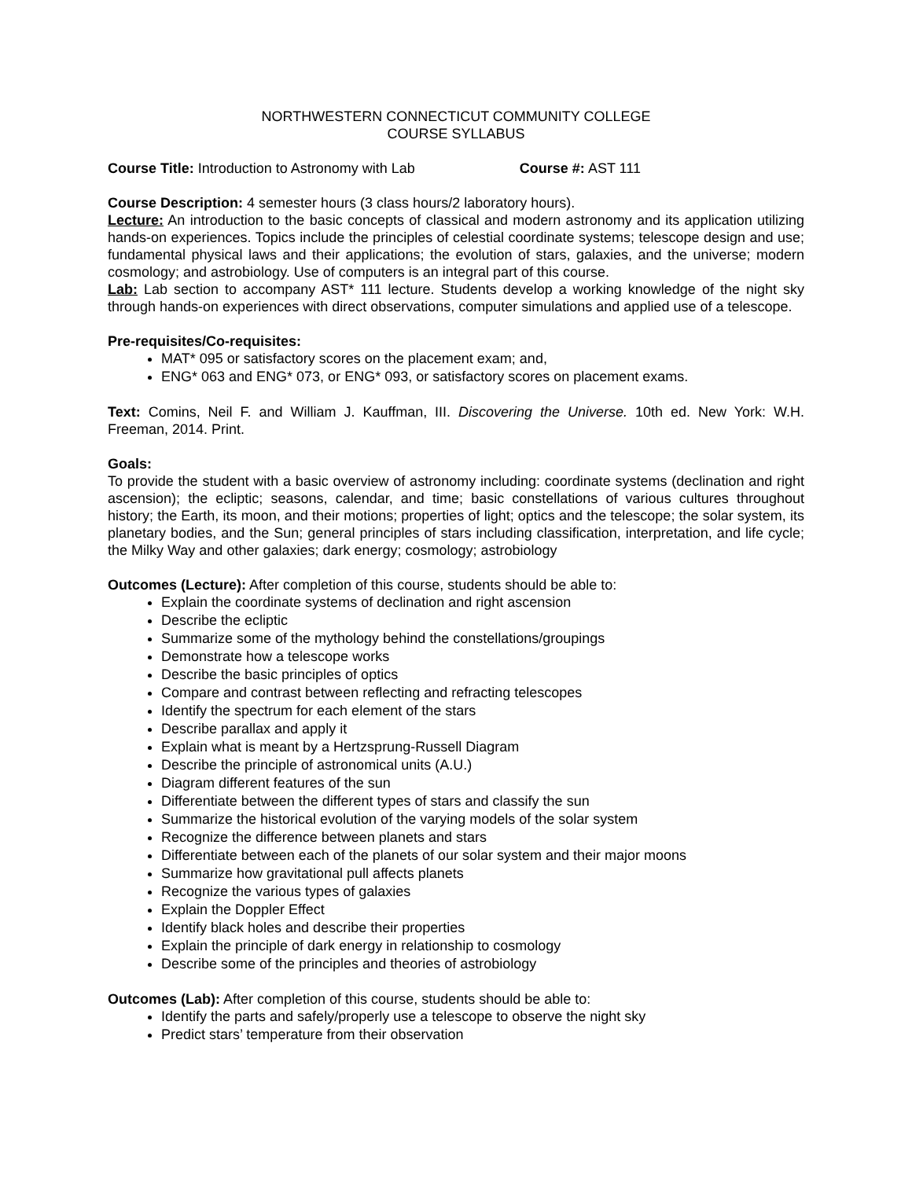NORTHWESTERN CONNECTICUT COMMUNITY COLLEGE
COURSE SYLLABUS
Course Title: Introduction to Astronomy with Lab Course #: AST 111
Course Description: 4 semester hours (3 class hours/2 laboratory hours).
Lecture: An introduction to the basic concepts of classical and modern astronomy and its application utilizing hands-on experiences. Topics include the principles of celestial coordinate systems; telescope design and use; fundamental physical laws and their applications; the evolution of stars, galaxies, and the universe; modern cosmology; and astrobiology. Use of computers is an integral part of this course.
Lab: Lab section to accompany AST* 111 lecture. Students develop a working knowledge of the night sky through hands-on experiences with direct observations, computer simulations and applied use of a telescope.
Pre-requisites/Co-requisites:
MAT* 095 or satisfactory scores on the placement exam; and,
ENG* 063 and ENG* 073, or ENG* 093, or satisfactory scores on placement exams.
Text: Comins, Neil F. and William J. Kauffman, III. Discovering the Universe. 10th ed. New York: W.H. Freeman, 2014. Print.
Goals:
To provide the student with a basic overview of astronomy including: coordinate systems (declination and right ascension); the ecliptic; seasons, calendar, and time; basic constellations of various cultures throughout history; the Earth, its moon, and their motions; properties of light; optics and the telescope; the solar system, its planetary bodies, and the Sun; general principles of stars including classification, interpretation, and life cycle; the Milky Way and other galaxies; dark energy; cosmology; astrobiology
Outcomes (Lecture): After completion of this course, students should be able to:
Explain the coordinate systems of declination and right ascension
Describe the ecliptic
Summarize some of the mythology behind the constellations/groupings
Demonstrate how a telescope works
Describe the basic principles of optics
Compare and contrast between reflecting and refracting telescopes
Identify the spectrum for each element of the stars
Describe parallax and apply it
Explain what is meant by a Hertzsprung-Russell Diagram
Describe the principle of astronomical units (A.U.)
Diagram different features of the sun
Differentiate between the different types of stars and classify the sun
Summarize the historical evolution of the varying models of the solar system
Recognize the difference between planets and stars
Differentiate between each of the planets of our solar system and their major moons
Summarize how gravitational pull affects planets
Recognize the various types of galaxies
Explain the Doppler Effect
Identify black holes and describe their properties
Explain the principle of dark energy in relationship to cosmology
Describe some of the principles and theories of astrobiology
Outcomes (Lab): After completion of this course, students should be able to:
Identify the parts and safely/properly use a telescope to observe the night sky
Predict stars’ temperature from their observation